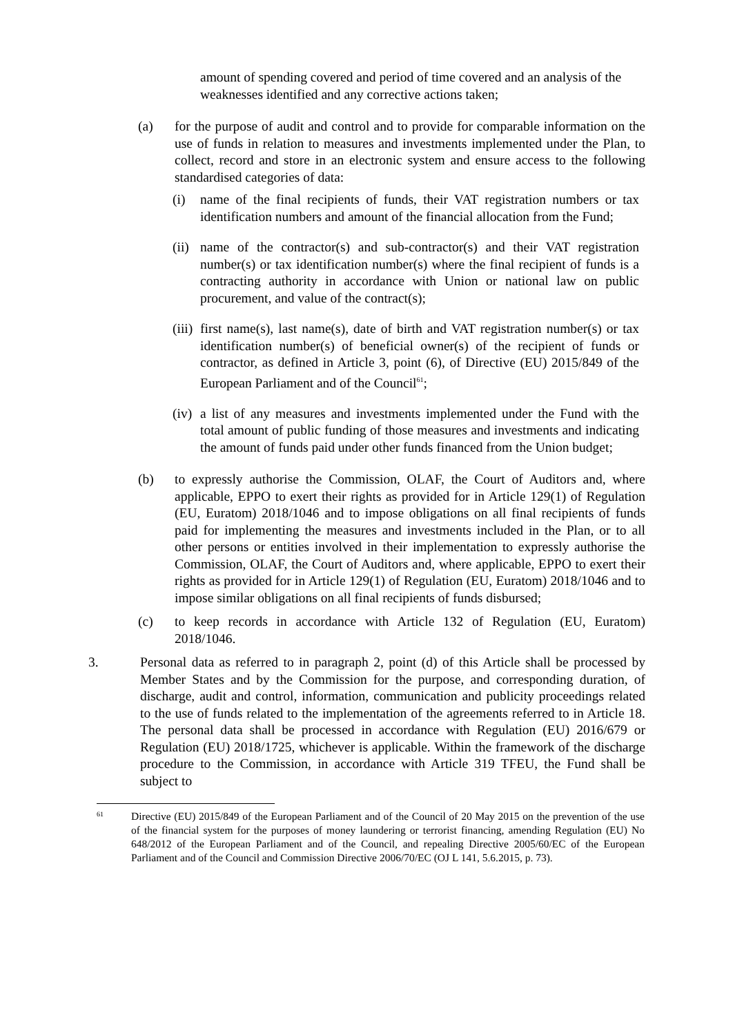amount of spending covered and period of time covered and an analysis of the weaknesses identified and any corrective actions taken;
(a) for the purpose of audit and control and to provide for comparable information on the use of funds in relation to measures and investments implemented under the Plan, to collect, record and store in an electronic system and ensure access to the following standardised categories of data:
(i) name of the final recipients of funds, their VAT registration numbers or tax identification numbers and amount of the financial allocation from the Fund;
(ii)
name of the contractor(s) and sub-contractor(s) and their VAT registration number(s) or tax identification number(s) where the final recipient of funds is a contracting authority in accordance with Union or national law on public procurement, and value of the contract(s);
(iii)
first name(s), last name(s), date of birth and VAT registration number(s) or tax identification number(s) of beneficial owner(s) of the recipient of funds or contractor, as defined in Article 3, point (6), of Directive (EU) 2015/849 of the European Parliament and of the Council<sup>61</sup>;
(iv)
a list of any measures and investments implemented under the Fund with the total amount of public funding of those measures and investments and indicating the amount of funds paid under other funds financed from the Union budget;
(b) to expressly authorise the Commission, OLAF, the Court of Auditors and, where applicable, EPPO to exert their rights as provided for in Article 129(1) of Regulation (EU, Euratom) 2018/1046 and to impose obligations on all final recipients of funds paid for implementing the measures and investments included in the Plan, or to all other persons or entities involved in their implementation to expressly authorise the Commission, OLAF, the Court of Auditors and, where applicable, EPPO to exert their rights as provided for in Article 129(1) of Regulation (EU, Euratom) 2018/1046 and to impose similar obligations on all final recipients of funds disbursed;
(c) to keep records in accordance with Article 132 of Regulation (EU, Euratom) 2018/1046.
3. Personal data as referred to in paragraph 2, point (d) of this Article shall be processed by Member States and by the Commission for the purpose, and corresponding duration, of discharge, audit and control, information, communication and publicity proceedings related to the use of funds related to the implementation of the agreements referred to in Article 18. The personal data shall be processed in accordance with Regulation (EU) 2016/679 or Regulation (EU) 2018/1725, whichever is applicable. Within the framework of the discharge procedure to the Commission, in accordance with Article 319 TFEU, the Fund shall be subject to
61
Directive (EU) 2015/849 of the European Parliament and of the Council of 20 May 2015 on the prevention of the use of the financial system for the purposes of money laundering or terrorist financing, amending Regulation (EU) No 648/2012 of the European Parliament and of the Council, and repealing Directive 2005/60/EC of the European Parliament and of the Council and Commission Directive 2006/70/EC (OJ L 141, 5.6.2015, p. 73).